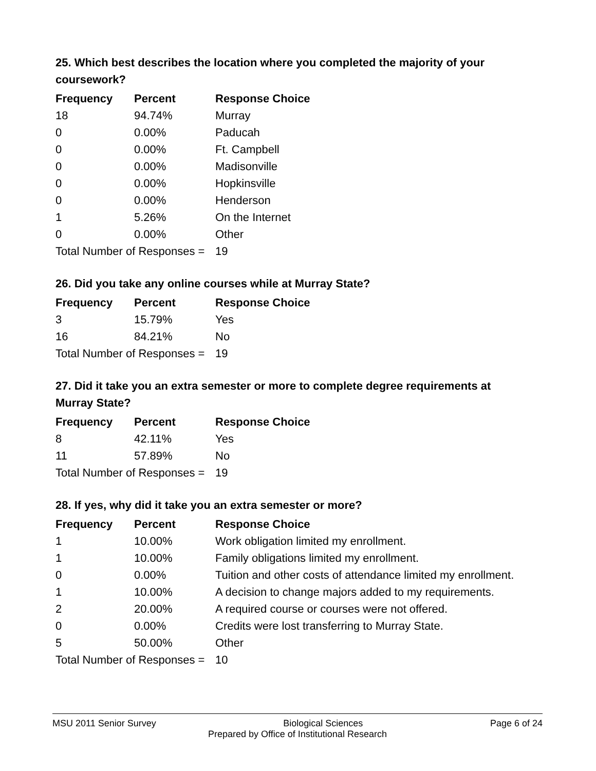25. Which best describes the location where you completed the majority of your coursework?
| Frequency | Percent | Response Choice |
| --- | --- | --- |
| 18 | 94.74% | Murray |
| 0 | 0.00% | Paducah |
| 0 | 0.00% | Ft. Campbell |
| 0 | 0.00% | Madisonville |
| 0 | 0.00% | Hopkinsville |
| 0 | 0.00% | Henderson |
| 1 | 5.26% | On the Internet |
| 0 | 0.00% | Other |
| Total Number of Responses = | | 19 |
26. Did you take any online courses while at Murray State?
| Frequency | Percent | Response Choice |
| --- | --- | --- |
| 3 | 15.79% | Yes |
| 16 | 84.21% | No |
| Total Number of Responses = | | 19 |
27. Did it take you an extra semester or more to complete degree requirements at Murray State?
| Frequency | Percent | Response Choice |
| --- | --- | --- |
| 8 | 42.11% | Yes |
| 11 | 57.89% | No |
| Total Number of Responses = | | 19 |
28. If yes, why did it take you an extra semester or more?
| Frequency | Percent | Response Choice |
| --- | --- | --- |
| 1 | 10.00% | Work obligation limited my enrollment. |
| 1 | 10.00% | Family obligations limited my enrollment. |
| 0 | 0.00% | Tuition and other costs of attendance limited my enrollment. |
| 1 | 10.00% | A decision to change majors added to my requirements. |
| 2 | 20.00% | A required course or courses were not offered. |
| 0 | 0.00% | Credits were lost transferring to Murray State. |
| 5 | 50.00% | Other |
| Total Number of Responses = | | 10 |
MSU 2011 Senior Survey Biological Sciences Page 6 of 24
Prepared by Office of Institutional Research